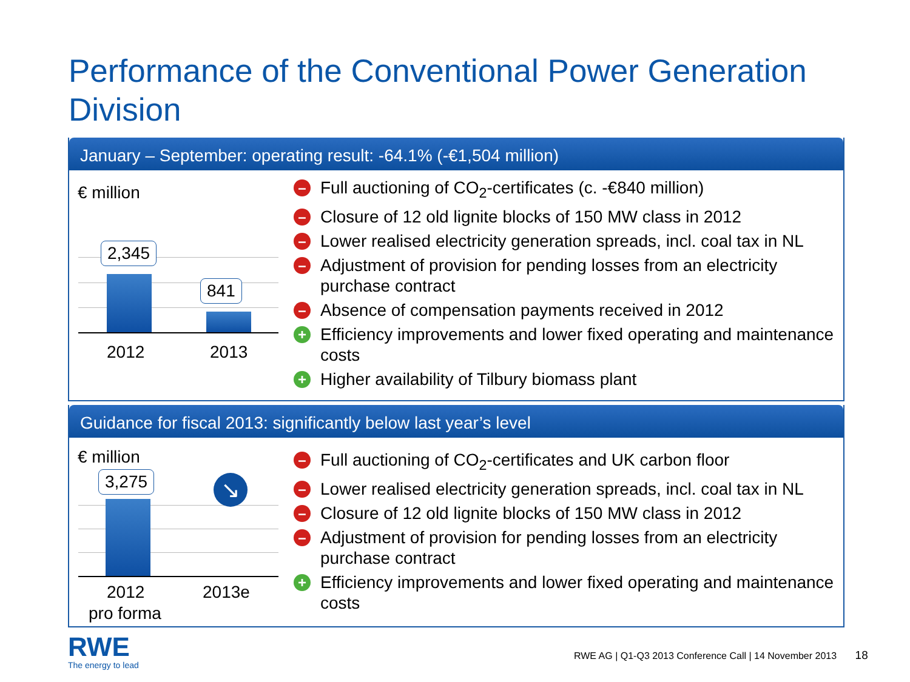Performance of the Conventional Power Generation Division
January – September: operating result: -64.1% (-€1,504 million)
€ million
2,345
841
2012 2013
– Full auctioning of CO<sub>2</sub>-certificates (c. -€840 million)
– Closure of 12 old lignite blocks of 150 MW class in 2012
– Lower realised electricity generation spreads, incl. coal tax in NL
– Adjustment of provision for pending losses from an electricity purchase contract
– Absence of compensation payments received in 2012
+ Efficiency improvements and lower fixed operating and maintenance costs
+ Higher availability of Tilbury biomass plant
Guidance for fiscal 2013: significantly below last year’s level
€ million
3,275 ↘
2012 2013e
pro forma
– Full auctioning of CO<sub>2</sub>-certificates and UK carbon floor
– Lower realised electricity generation spreads, incl. coal tax in NL
– Closure of 12 old lignite blocks of 150 MW class in 2012
– Adjustment of provision for pending losses from an electricity purchase contract
+ Efficiency improvements and lower fixed operating and maintenance costs
RWE
The energy to lead
RWE AG | Q1-Q3 2013 Conference Call | 14 November 2013 18